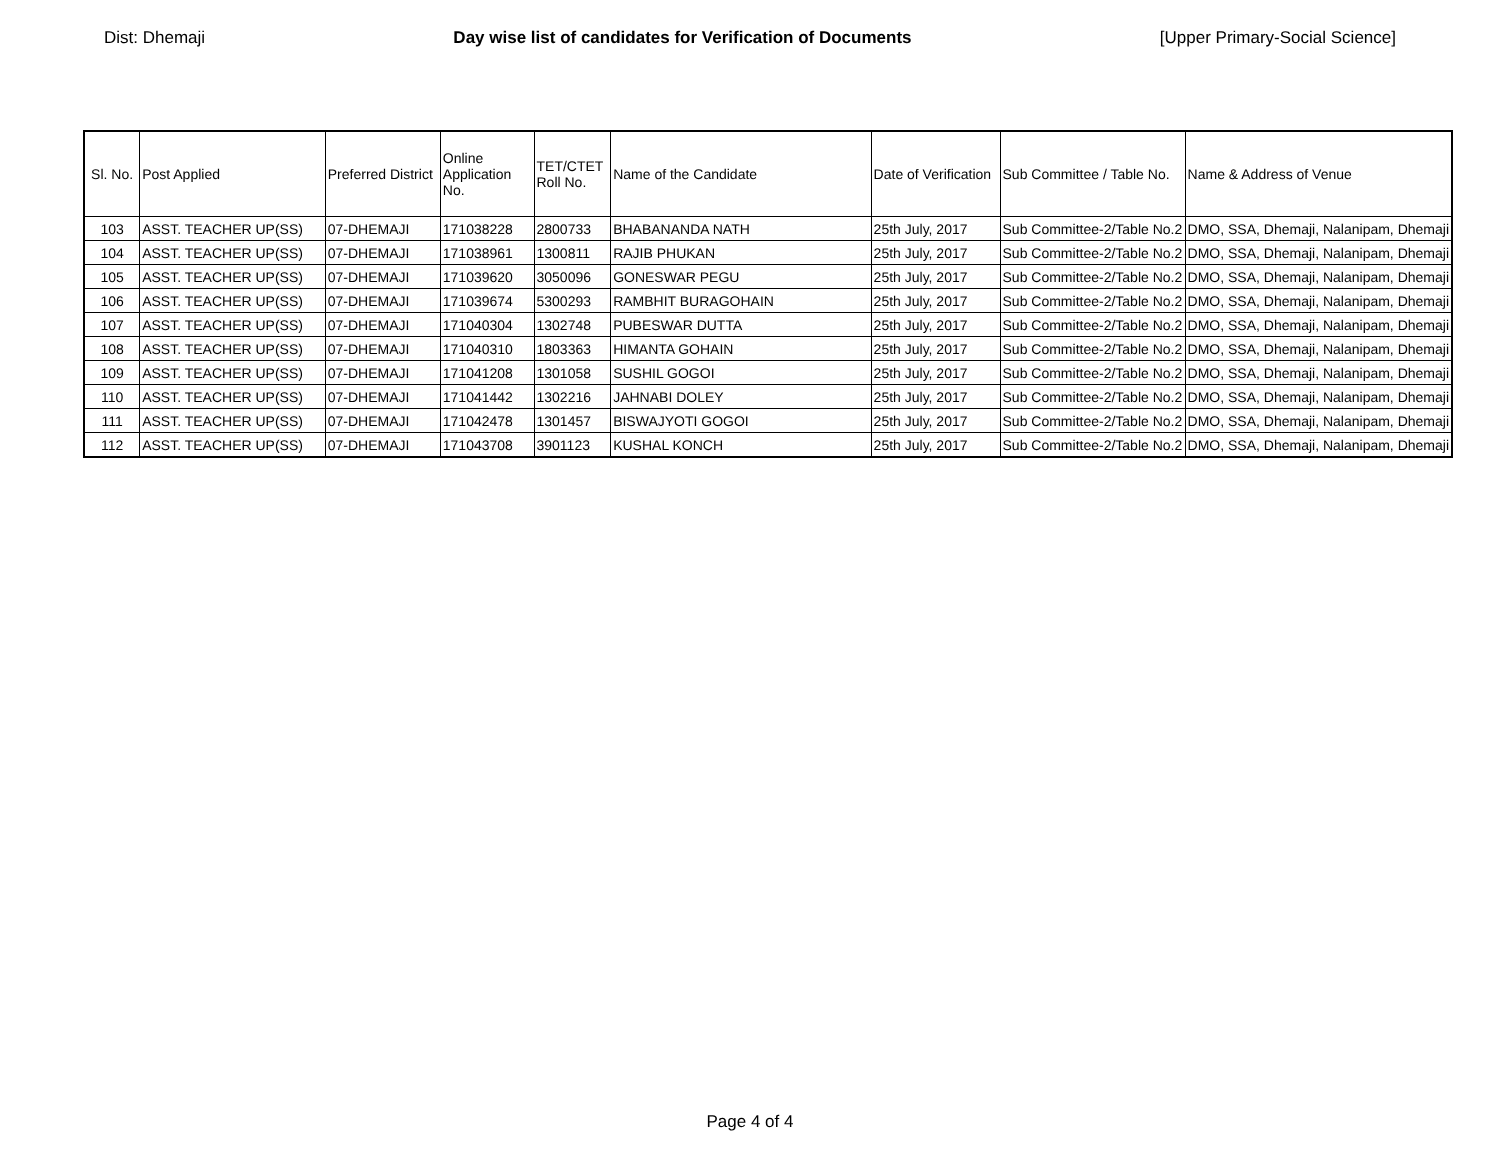Dist: Dhemaji Day wise list of candidates for Verification of Documents [Upper Primary-Social Science]
| Sl. No. | Post Applied | Preferred District | Online Application No. | TET/CTET Roll No. | Name of the Candidate | Date of Verification | Sub Committee / Table No. | Name & Address of Venue |
| --- | --- | --- | --- | --- | --- | --- | --- | --- |
| 103 | ASST. TEACHER UP(SS) | 07-DHEMAJI | 171038228 | 2800733 | BHABANANDA NATH | 25th July, 2017 | Sub Committee-2/Table No.2 | DMO, SSA, Dhemaji, Nalanipam, Dhemaji |
| 104 | ASST. TEACHER UP(SS) | 07-DHEMAJI | 171038961 | 1300811 | RAJIB PHUKAN | 25th July, 2017 | Sub Committee-2/Table No.2 | DMO, SSA, Dhemaji, Nalanipam, Dhemaji |
| 105 | ASST. TEACHER UP(SS) | 07-DHEMAJI | 171039620 | 3050096 | GONESWAR PEGU | 25th July, 2017 | Sub Committee-2/Table No.2 | DMO, SSA, Dhemaji, Nalanipam, Dhemaji |
| 106 | ASST. TEACHER UP(SS) | 07-DHEMAJI | 171039674 | 5300293 | RAMBHIT BURAGOHAIN | 25th July, 2017 | Sub Committee-2/Table No.2 | DMO, SSA, Dhemaji, Nalanipam, Dhemaji |
| 107 | ASST. TEACHER UP(SS) | 07-DHEMAJI | 171040304 | 1302748 | PUBESWAR DUTTA | 25th July, 2017 | Sub Committee-2/Table No.2 | DMO, SSA, Dhemaji, Nalanipam, Dhemaji |
| 108 | ASST. TEACHER UP(SS) | 07-DHEMAJI | 171040310 | 1803363 | HIMANTA GOHAIN | 25th July, 2017 | Sub Committee-2/Table No.2 | DMO, SSA, Dhemaji, Nalanipam, Dhemaji |
| 109 | ASST. TEACHER UP(SS) | 07-DHEMAJI | 171041208 | 1301058 | SUSHIL GOGOI | 25th July, 2017 | Sub Committee-2/Table No.2 | DMO, SSA, Dhemaji, Nalanipam, Dhemaji |
| 110 | ASST. TEACHER UP(SS) | 07-DHEMAJI | 171041442 | 1302216 | JAHNABI DOLEY | 25th July, 2017 | Sub Committee-2/Table No.2 | DMO, SSA, Dhemaji, Nalanipam, Dhemaji |
| 111 | ASST. TEACHER UP(SS) | 07-DHEMAJI | 171042478 | 1301457 | BISWAJYOTI GOGOI | 25th July, 2017 | Sub Committee-2/Table No.2 | DMO, SSA, Dhemaji, Nalanipam, Dhemaji |
| 112 | ASST. TEACHER UP(SS) | 07-DHEMAJI | 171043708 | 3901123 | KUSHAL KONCH | 25th July, 2017 | Sub Committee-2/Table No.2 | DMO, SSA, Dhemaji, Nalanipam, Dhemaji |
Page 4 of 4